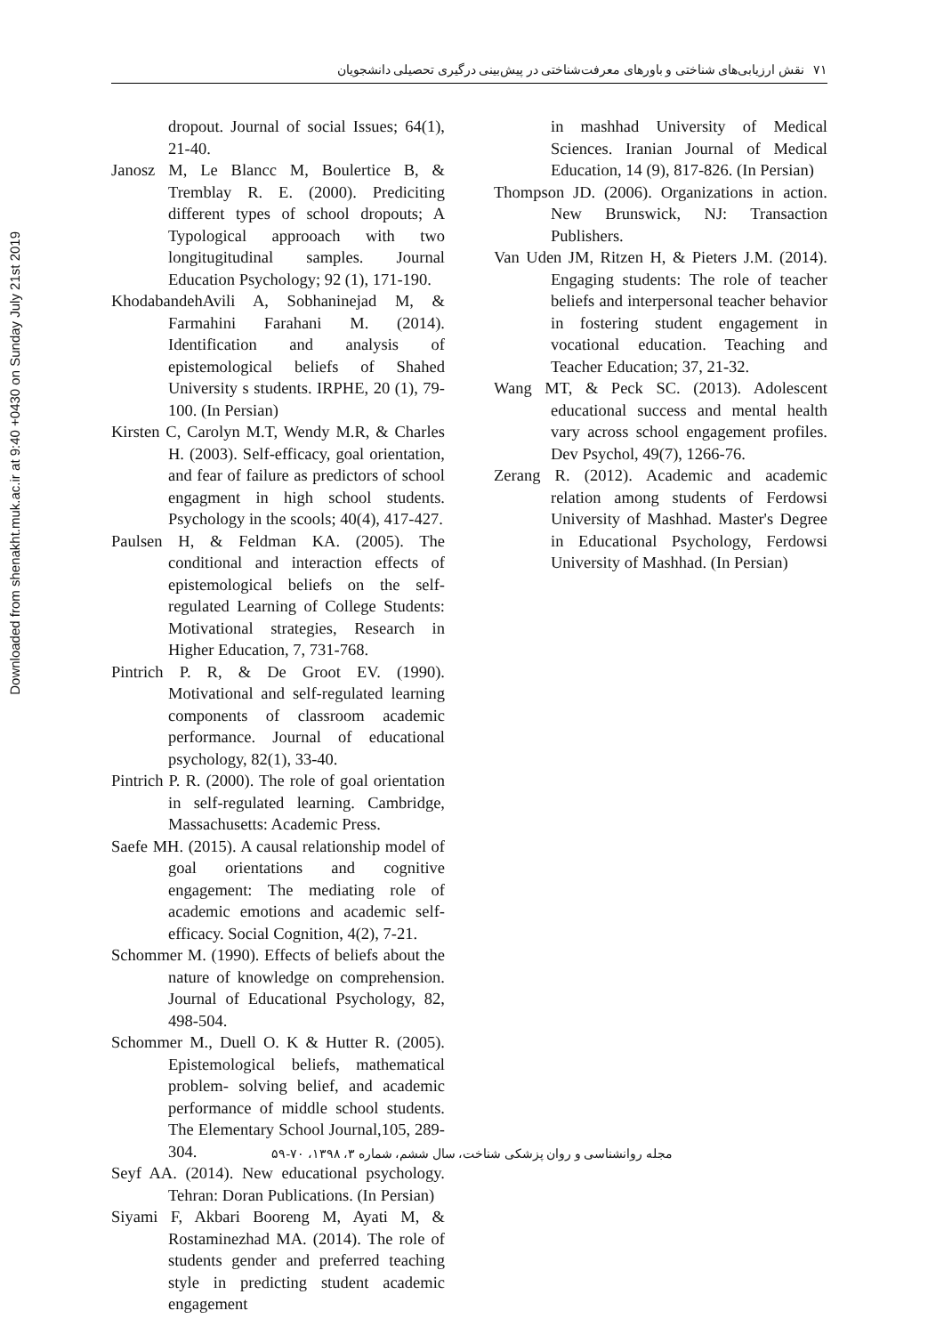Downloaded from shenakht.muk.ac.ir at 9:40 +0430 on Sunday July 21st 2019
۷۱ نقش ارزیابی‌های شناختی و باورهای معرفت‌شناختی در پیش‌بینی درگیری تحصیلی دانشجویان
dropout. Journal of social Issues; 64(1), 21-40.
Janosz M, Le Blancc M, Boulertice B, & Tremblay R. E. (2000). Prediciting different types of school dropouts; A Typological approoach with two longitugitudinal samples. Journal Education Psychology; 92 (1), 171-190.
KhodabandehAvili A, Sobhaninejad M, & Farmahini Farahani M. (2014). Identification and analysis of epistemological beliefs of Shahed University s students. IRPHE, 20 (1), 79-100. (In Persian)
Kirsten C, Carolyn M.T, Wendy M.R, & Charles H. (2003). Self-efficacy, goal orientation, and fear of failure as predictors of school engagment in high school students. Psychology in the scools; 40(4), 417-427.
Paulsen H, & Feldman KA. (2005). The conditional and interaction effects of epistemological beliefs on the self-regulated Learning of College Students: Motivational strategies, Research in Higher Education, 7, 731-768.
Pintrich P. R, & De Groot EV. (1990). Motivational and self-regulated learning components of classroom academic performance. Journal of educational psychology, 82(1), 33-40.
Pintrich P. R. (2000). The role of goal orientation in self-regulated learning. Cambridge, Massachusetts: Academic Press.
Saefe MH. (2015). A causal relationship model of goal orientations and cognitive engagement: The mediating role of academic emotions and academic self-efficacy. Social Cognition, 4(2), 7-21.
Schommer M. (1990). Effects of beliefs about the nature of knowledge on comprehension. Journal of Educational Psychology, 82, 498-504.
Schommer M., Duell O. K & Hutter R. (2005). Epistemological beliefs, mathematical problem- solving belief, and academic performance of middle school students. The Elementary School Journal,105, 289-304.
Seyf AA. (2014). New educational psychology. Tehran: Doran Publications. (In Persian)
Siyami F, Akbari Booreng M, Ayati M, & Rostaminezhad MA. (2014). The role of students gender and preferred teaching style in predicting student academic engagement
in mashhad University of Medical Sciences. Iranian Journal of Medical Education, 14 (9), 817-826. (In Persian)
Thompson JD. (2006). Organizations in action. New Brunswick, NJ: Transaction Publishers.
Van Uden JM, Ritzen H, & Pieters J.M. (2014). Engaging students: The role of teacher beliefs and interpersonal teacher behavior in fostering student engagement in vocational education. Teaching and Teacher Education; 37, 21-32.
Wang MT, & Peck SC. (2013). Adolescent educational success and mental health vary across school engagement profiles. Dev Psychol, 49(7), 1266-76.
Zerang R. (2012). Academic and academic relation among students of Ferdowsi University of Mashhad. Master's Degree in Educational Psychology, Ferdowsi University of Mashhad. (In Persian)
مجله روانشناسی و روان پزشکی شناخت، سال ششم، شماره ۳، ۱۳۹۸، ۷۰-۵۹